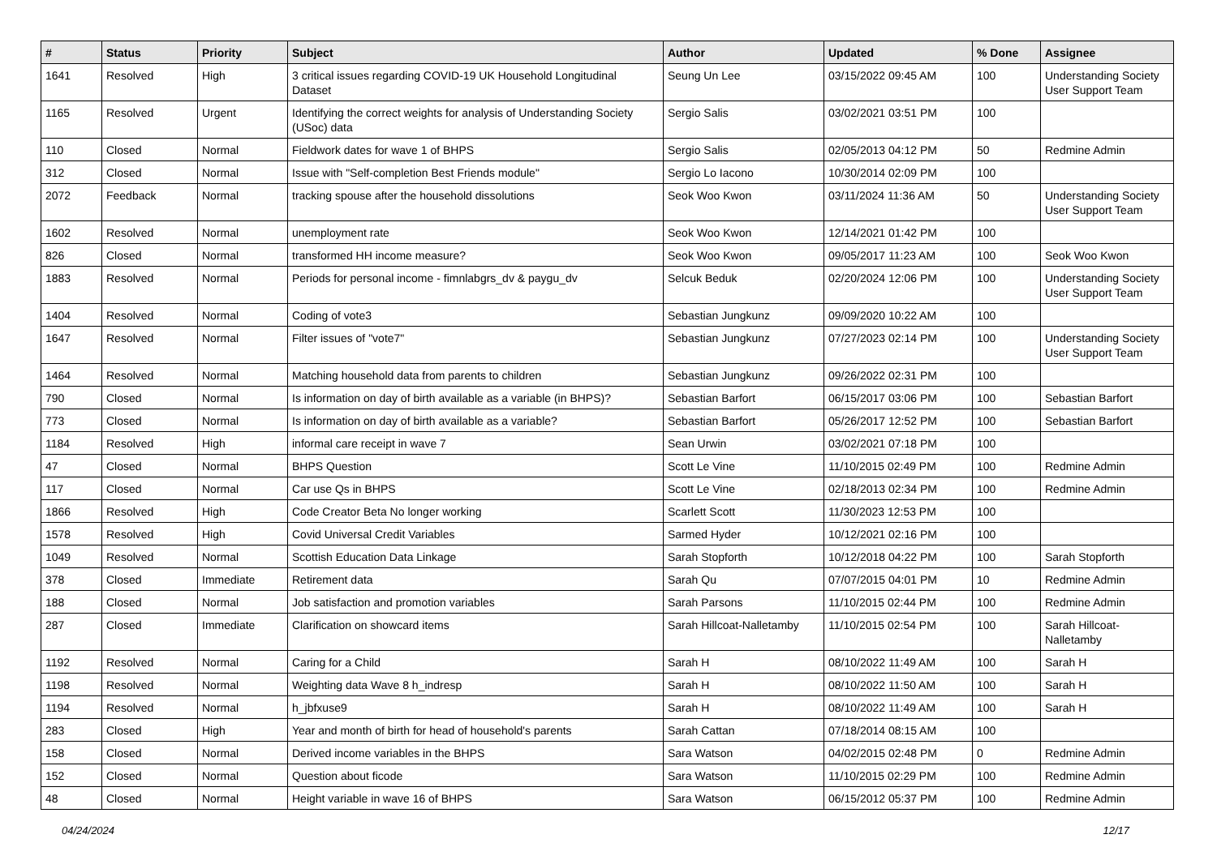| # | Status | Priority | Subject | Author | Updated | % Done | Assignee |
| --- | --- | --- | --- | --- | --- | --- | --- |
| 1641 | Resolved | High | 3 critical issues regarding COVID-19 UK Household Longitudinal Dataset | Seung Un Lee | 03/15/2022 09:45 AM | 100 | Understanding Society User Support Team |
| 1165 | Resolved | Urgent | Identifying the correct weights for analysis of Understanding Society (USoc) data | Sergio Salis | 03/02/2021 03:51 PM | 100 | |
| 110 | Closed | Normal | Fieldwork dates for wave 1 of BHPS | Sergio Salis | 02/05/2013 04:12 PM | 50 | Redmine Admin |
| 312 | Closed | Normal | Issue with "Self-completion Best Friends module" | Sergio Lo Iacono | 10/30/2014 02:09 PM | 100 | |
| 2072 | Feedback | Normal | tracking spouse after the household dissolutions | Seok Woo Kwon | 03/11/2024 11:36 AM | 50 | Understanding Society User Support Team |
| 1602 | Resolved | Normal | unemployment rate | Seok Woo Kwon | 12/14/2021 01:42 PM | 100 | |
| 826 | Closed | Normal | transformed HH income measure? | Seok Woo Kwon | 09/05/2017 11:23 AM | 100 | Seok Woo Kwon |
| 1883 | Resolved | Normal | Periods for personal income - fimnlabgrs_dv & paygu_dv | Selcuk Beduk | 02/20/2024 12:06 PM | 100 | Understanding Society User Support Team |
| 1404 | Resolved | Normal | Coding of vote3 | Sebastian Jungkunz | 09/09/2020 10:22 AM | 100 | |
| 1647 | Resolved | Normal | Filter issues of "vote7" | Sebastian Jungkunz | 07/27/2023 02:14 PM | 100 | Understanding Society User Support Team |
| 1464 | Resolved | Normal | Matching household data from parents to children | Sebastian Jungkunz | 09/26/2022 02:31 PM | 100 | |
| 790 | Closed | Normal | Is information on day of birth available as a variable (in BHPS)? | Sebastian Barfort | 06/15/2017 03:06 PM | 100 | Sebastian Barfort |
| 773 | Closed | Normal | Is information on day of birth available as a variable? | Sebastian Barfort | 05/26/2017 12:52 PM | 100 | Sebastian Barfort |
| 1184 | Resolved | High | informal care receipt in wave 7 | Sean Urwin | 03/02/2021 07:18 PM | 100 | |
| 47 | Closed | Normal | BHPS Question | Scott Le Vine | 11/10/2015 02:49 PM | 100 | Redmine Admin |
| 117 | Closed | Normal | Car use Qs in BHPS | Scott Le Vine | 02/18/2013 02:34 PM | 100 | Redmine Admin |
| 1866 | Resolved | High | Code Creator Beta No longer working | Scarlett Scott | 11/30/2023 12:53 PM | 100 | |
| 1578 | Resolved | High | Covid Universal Credit Variables | Sarmed Hyder | 10/12/2021 02:16 PM | 100 | |
| 1049 | Resolved | Normal | Scottish Education Data Linkage | Sarah Stopforth | 10/12/2018 04:22 PM | 100 | Sarah Stopforth |
| 378 | Closed | Immediate | Retirement data | Sarah Qu | 07/07/2015 04:01 PM | 10 | Redmine Admin |
| 188 | Closed | Normal | Job satisfaction and promotion variables | Sarah Parsons | 11/10/2015 02:44 PM | 100 | Redmine Admin |
| 287 | Closed | Immediate | Clarification on showcard items | Sarah Hillcoat-Nalletamby | 11/10/2015 02:54 PM | 100 | Sarah Hillcoat-Nalletamby |
| 1192 | Resolved | Normal | Caring for a Child | Sarah H | 08/10/2022 11:49 AM | 100 | Sarah H |
| 1198 | Resolved | Normal | Weighting data Wave 8 h_indresp | Sarah H | 08/10/2022 11:50 AM | 100 | Sarah H |
| 1194 | Resolved | Normal | h_jbfxuse9 | Sarah H | 08/10/2022 11:49 AM | 100 | Sarah H |
| 283 | Closed | High | Year and month of birth for head of household's parents | Sarah Cattan | 07/18/2014 08:15 AM | 100 | |
| 158 | Closed | Normal | Derived income variables in the BHPS | Sara Watson | 04/02/2015 02:48 PM | 0 | Redmine Admin |
| 152 | Closed | Normal | Question about ficode | Sara Watson | 11/10/2015 02:29 PM | 100 | Redmine Admin |
| 48 | Closed | Normal | Height variable in wave 16 of BHPS | Sara Watson | 06/15/2012 05:37 PM | 100 | Redmine Admin |
04/24/2024 12/17